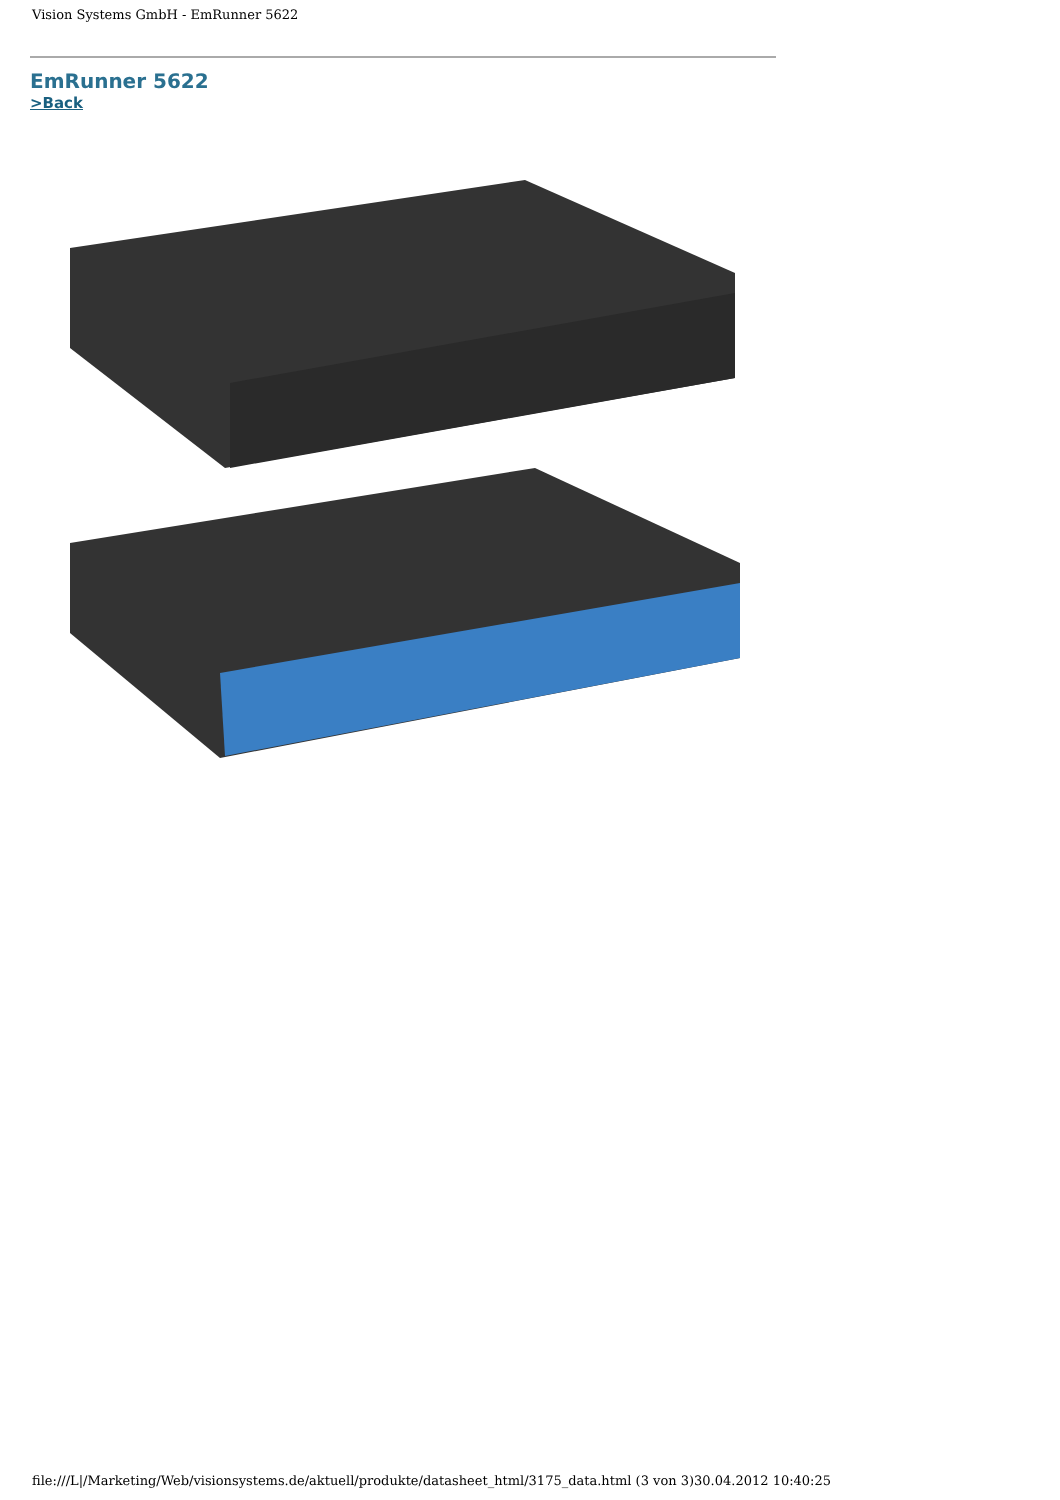Vision Systems GmbH - EmRunner 5622
EmRunner 5622
>Back
file:///L|/Marketing/Web/visionsystems.de/aktuell/produkte/datasheet_html/3175_data.html (3 von 3)30.04.2012 10:40:25